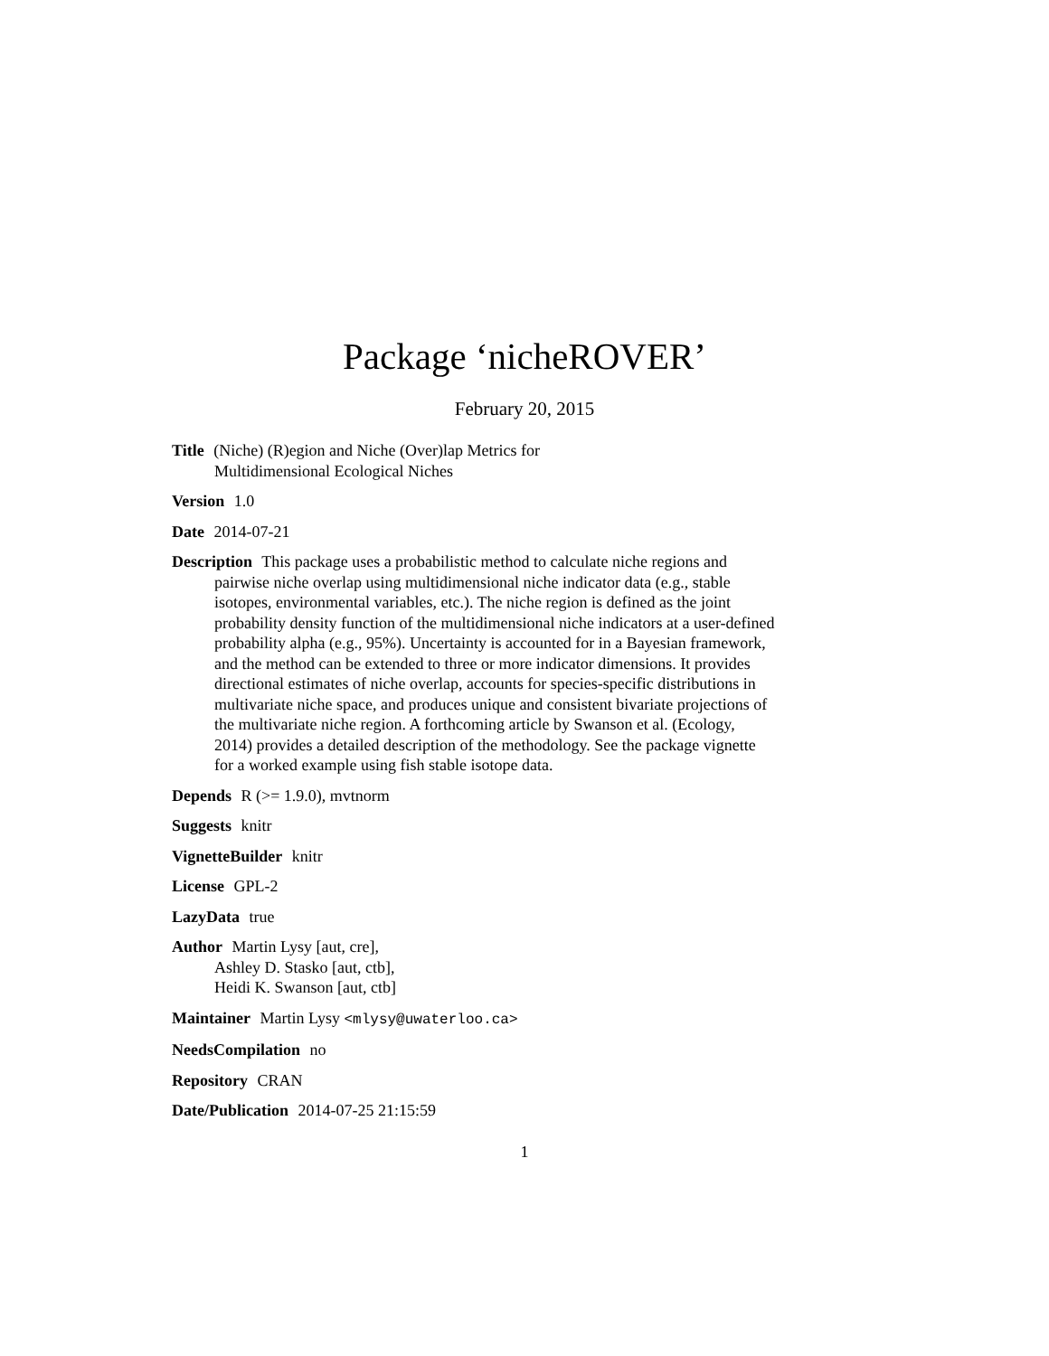Package ‘nicheROVER’
February 20, 2015
Title (Niche) (R)egion and Niche (Over)lap Metrics for
Multidimensional Ecological Niches
Version 1.0
Date 2014-07-21
Description This package uses a probabilistic method to calculate niche regions and pairwise niche overlap using multidimensional niche indicator data (e.g., stable isotopes, environmental variables, etc.). The niche region is defined as the joint probability density function of the multidimensional niche indicators at a user-defined probability alpha (e.g., 95%). Uncertainty is accounted for in a Bayesian framework, and the method can be extended to three or more indicator dimensions. It provides directional estimates of niche overlap, accounts for species-specific distributions in multivariate niche space, and produces unique and consistent bivariate projections of the multivariate niche region. A forthcoming article by Swanson et al. (Ecology, 2014) provides a detailed description of the methodology. See the package vignette for a worked example using fish stable isotope data.
Depends R (>= 1.9.0), mvtnorm
Suggests knitr
VignetteBuilder knitr
License GPL-2
LazyData true
Author Martin Lysy [aut, cre],
Ashley D. Stasko [aut, ctb],
Heidi K. Swanson [aut, ctb]
Maintainer Martin Lysy <mlysy@uwaterloo.ca>
NeedsCompilation no
Repository CRAN
Date/Publication 2014-07-25 21:15:59
1